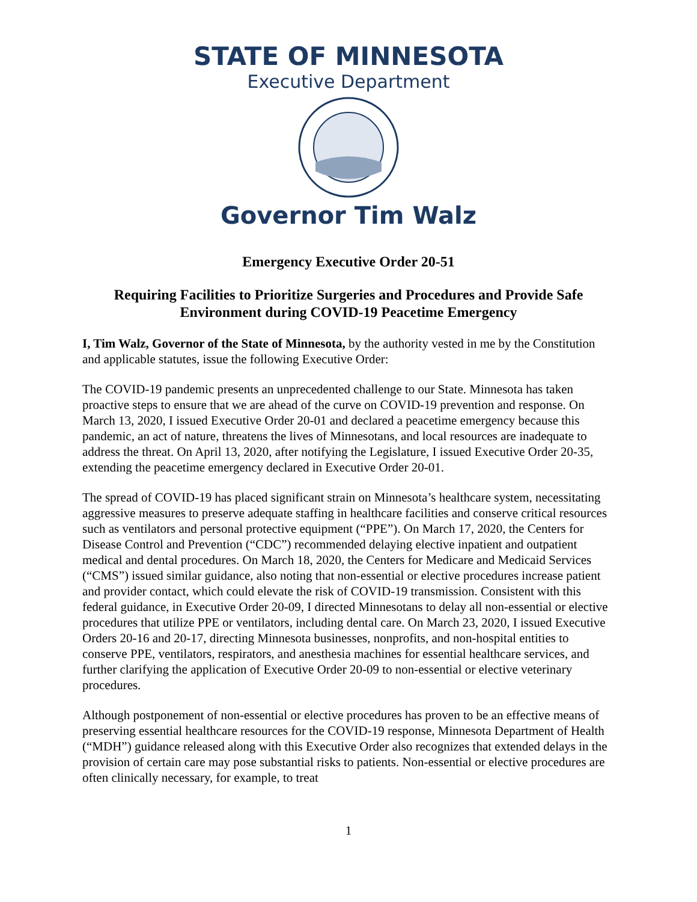STATE OF MINNESOTA
Executive Department
Governor Tim Walz
Emergency Executive Order 20-51
Requiring Facilities to Prioritize Surgeries and Procedures and Provide Safe Environment during COVID-19 Peacetime Emergency
I, Tim Walz, Governor of the State of Minnesota, by the authority vested in me by the Constitution and applicable statutes, issue the following Executive Order:
The COVID-19 pandemic presents an unprecedented challenge to our State. Minnesota has taken proactive steps to ensure that we are ahead of the curve on COVID-19 prevention and response. On March 13, 2020, I issued Executive Order 20-01 and declared a peacetime emergency because this pandemic, an act of nature, threatens the lives of Minnesotans, and local resources are inadequate to address the threat. On April 13, 2020, after notifying the Legislature, I issued Executive Order 20-35, extending the peacetime emergency declared in Executive Order 20-01.
The spread of COVID-19 has placed significant strain on Minnesota’s healthcare system, necessitating aggressive measures to preserve adequate staffing in healthcare facilities and conserve critical resources such as ventilators and personal protective equipment (“PPE”). On March 17, 2020, the Centers for Disease Control and Prevention (“CDC”) recommended delaying elective inpatient and outpatient medical and dental procedures. On March 18, 2020, the Centers for Medicare and Medicaid Services (“CMS”) issued similar guidance, also noting that non-essential or elective procedures increase patient and provider contact, which could elevate the risk of COVID-19 transmission. Consistent with this federal guidance, in Executive Order 20-09, I directed Minnesotans to delay all non-essential or elective procedures that utilize PPE or ventilators, including dental care. On March 23, 2020, I issued Executive Orders 20-16 and 20-17, directing Minnesota businesses, nonprofits, and non-hospital entities to conserve PPE, ventilators, respirators, and anesthesia machines for essential healthcare services, and further clarifying the application of Executive Order 20-09 to non-essential or elective veterinary procedures.
Although postponement of non-essential or elective procedures has proven to be an effective means of preserving essential healthcare resources for the COVID-19 response, Minnesota Department of Health (“MDH”) guidance released along with this Executive Order also recognizes that extended delays in the provision of certain care may pose substantial risks to patients. Non-essential or elective procedures are often clinically necessary, for example, to treat
1